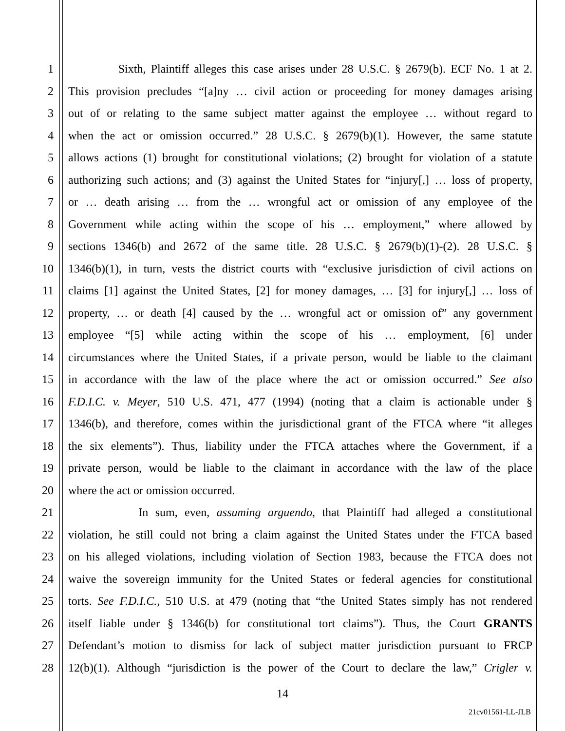1 Sixth, Plaintiff alleges this case arises under 28 U.S.C. § 2679(b). ECF No. 1 at 2.
2 This provision precludes “[a]ny … civil action or proceeding for money damages arising
3 out of or relating to the same subject matter against the employee … without regard to
4 when the act or omission occurred.” 28 U.S.C. § 2679(b)(1). However, the same statute
5 allows actions (1) brought for constitutional violations; (2) brought for violation of a statute
6 authorizing such actions; and (3) against the United States for “injury[,] … loss of property,
7 or … death arising … from the … wrongful act or omission of any employee of the
8 Government while acting within the scope of his … employment,” where allowed by
9 sections 1346(b) and 2672 of the same title. 28 U.S.C. § 2679(b)(1)-(2). 28 U.S.C. §
10 1346(b)(1), in turn, vests the district courts with “exclusive jurisdiction of civil actions on
11 claims [1] against the United States, [2] for money damages, … [3] for injury[,] … loss of
12 property, … or death [4] caused by the … wrongful act or omission of” any government
13 employee “[5] while acting within the scope of his … employment, [6] under
14 circumstances where the United States, if a private person, would be liable to the claimant
15 in accordance with the law of the place where the act or omission occurred.” See also
16 F.D.I.C. v. Meyer, 510 U.S. 471, 477 (1994) (noting that a claim is actionable under §
17 1346(b), and therefore, comes within the jurisdictional grant of the FTCA where “it alleges
18 the six elements”). Thus, liability under the FTCA attaches where the Government, if a
19 private person, would be liable to the claimant in accordance with the law of the place
20 where the act or omission occurred.
21 In sum, even, assuming arguendo, that Plaintiff had alleged a constitutional
22 violation, he still could not bring a claim against the United States under the FTCA based
23 on his alleged violations, including violation of Section 1983, because the FTCA does not
24 waive the sovereign immunity for the United States or federal agencies for constitutional
25 torts. See F.D.I.C., 510 U.S. at 479 (noting that “the United States simply has not rendered
26 itself liable under § 1346(b) for constitutional tort claims”). Thus, the Court GRANTS
27 Defendant’s motion to dismiss for lack of subject matter jurisdiction pursuant to FRCP
28 12(b)(1). Although “jurisdiction is the power of the Court to declare the law,” Crigler v.
14
21cv01561-LL-JLB